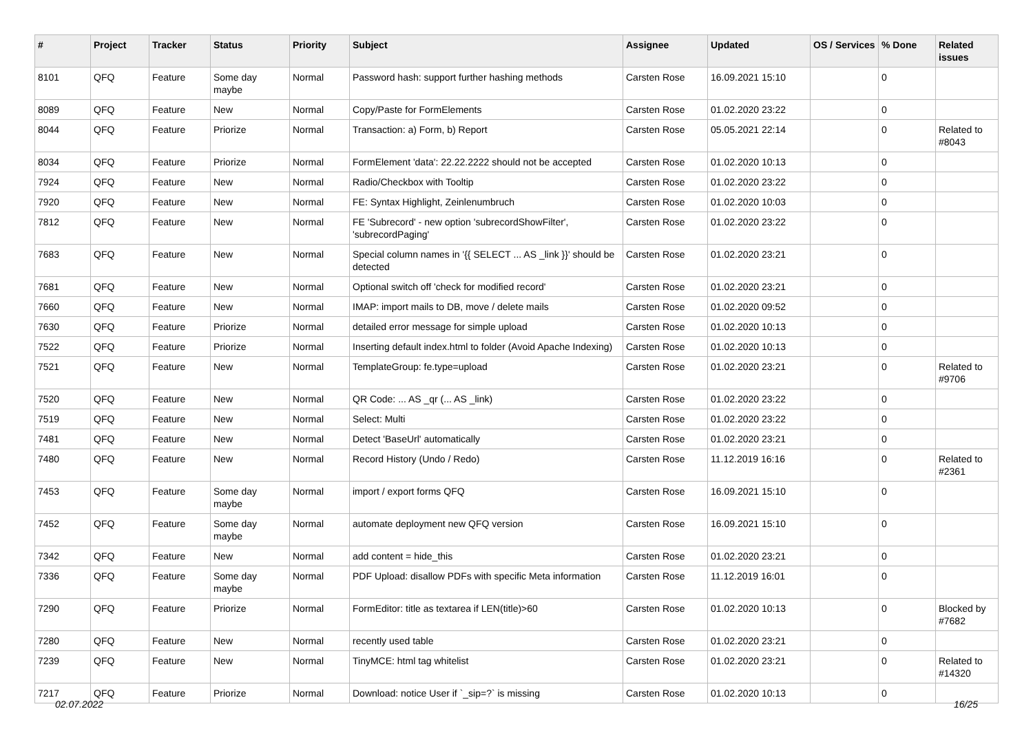| # | Project | Tracker | Status | Priority | Subject | Assignee | Updated | OS / Services | % Done | Related issues |
| --- | --- | --- | --- | --- | --- | --- | --- | --- | --- | --- |
| 8101 | QFQ | Feature | Some day maybe | Normal | Password hash: support further hashing methods | Carsten Rose | 16.09.2021 15:10 | | 0 | |
| 8089 | QFQ | Feature | New | Normal | Copy/Paste for FormElements | Carsten Rose | 01.02.2020 23:22 | | 0 | |
| 8044 | QFQ | Feature | Priorize | Normal | Transaction: a) Form, b) Report | Carsten Rose | 05.05.2021 22:14 | | 0 | Related to #8043 |
| 8034 | QFQ | Feature | Priorize | Normal | FormElement 'data': 22.22.2222 should not be accepted | Carsten Rose | 01.02.2020 10:13 | | 0 | |
| 7924 | QFQ | Feature | New | Normal | Radio/Checkbox with Tooltip | Carsten Rose | 01.02.2020 23:22 | | 0 | |
| 7920 | QFQ | Feature | New | Normal | FE: Syntax Highlight, Zeinlenumbruch | Carsten Rose | 01.02.2020 10:03 | | 0 | |
| 7812 | QFQ | Feature | New | Normal | FE 'Subrecord' - new option 'subrecordShowFilter', 'subrecordPaging' | Carsten Rose | 01.02.2020 23:22 | | 0 | |
| 7683 | QFQ | Feature | New | Normal | Special column names in '{{ SELECT ... AS _link }}' should be detected | Carsten Rose | 01.02.2020 23:21 | | 0 | |
| 7681 | QFQ | Feature | New | Normal | Optional switch off 'check for modified record' | Carsten Rose | 01.02.2020 23:21 | | 0 | |
| 7660 | QFQ | Feature | New | Normal | IMAP: import mails to DB, move / delete mails | Carsten Rose | 01.02.2020 09:52 | | 0 | |
| 7630 | QFQ | Feature | Priorize | Normal | detailed error message for simple upload | Carsten Rose | 01.02.2020 10:13 | | 0 | |
| 7522 | QFQ | Feature | Priorize | Normal | Inserting default index.html to folder (Avoid Apache Indexing) | Carsten Rose | 01.02.2020 10:13 | | 0 | |
| 7521 | QFQ | Feature | New | Normal | TemplateGroup: fe.type=upload | Carsten Rose | 01.02.2020 23:21 | | 0 | Related to #9706 |
| 7520 | QFQ | Feature | New | Normal | QR Code: ... AS _qr (... AS _link) | Carsten Rose | 01.02.2020 23:22 | | 0 | |
| 7519 | QFQ | Feature | New | Normal | Select: Multi | Carsten Rose | 01.02.2020 23:22 | | 0 | |
| 7481 | QFQ | Feature | New | Normal | Detect 'BaseUrl' automatically | Carsten Rose | 01.02.2020 23:21 | | 0 | |
| 7480 | QFQ | Feature | New | Normal | Record History (Undo / Redo) | Carsten Rose | 11.12.2019 16:16 | | 0 | Related to #2361 |
| 7453 | QFQ | Feature | Some day maybe | Normal | import / export forms QFQ | Carsten Rose | 16.09.2021 15:10 | | 0 | |
| 7452 | QFQ | Feature | Some day maybe | Normal | automate deployment new QFQ version | Carsten Rose | 16.09.2021 15:10 | | 0 | |
| 7342 | QFQ | Feature | New | Normal | add content = hide_this | Carsten Rose | 01.02.2020 23:21 | | 0 | |
| 7336 | QFQ | Feature | Some day maybe | Normal | PDF Upload: disallow PDFs with specific Meta information | Carsten Rose | 11.12.2019 16:01 | | 0 | |
| 7290 | QFQ | Feature | Priorize | Normal | FormEditor: title as textarea if LEN(title)>60 | Carsten Rose | 01.02.2020 10:13 | | 0 | Blocked by #7682 |
| 7280 | QFQ | Feature | New | Normal | recently used table | Carsten Rose | 01.02.2020 23:21 | | 0 | |
| 7239 | QFQ | Feature | New | Normal | TinyMCE: html tag whitelist | Carsten Rose | 01.02.2020 23:21 | | 0 | Related to #14320 |
| 7217 | QFQ | Feature | Priorize | Normal | Download: notice User if `_sip=?` is missing | Carsten Rose | 01.02.2020 10:13 | | 0 | |
02.07.2022 16/25